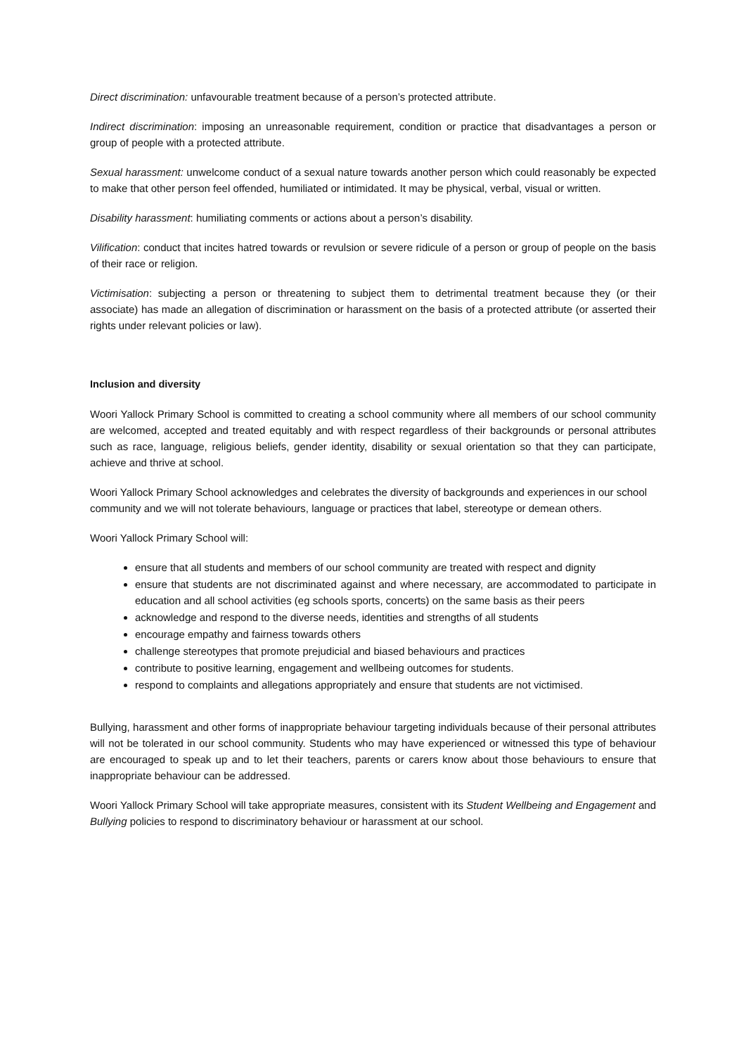Direct discrimination: unfavourable treatment because of a person’s protected attribute.
Indirect discrimination: imposing an unreasonable requirement, condition or practice that disadvantages a person or group of people with a protected attribute.
Sexual harassment: unwelcome conduct of a sexual nature towards another person which could reasonably be expected to make that other person feel offended, humiliated or intimidated. It may be physical, verbal, visual or written.
Disability harassment: humiliating comments or actions about a person’s disability.
Vilification: conduct that incites hatred towards or revulsion or severe ridicule of a person or group of people on the basis of their race or religion.
Victimisation: subjecting a person or threatening to subject them to detrimental treatment because they (or their associate) has made an allegation of discrimination or harassment on the basis of a protected attribute (or asserted their rights under relevant policies or law).
Inclusion and diversity
Woori Yallock Primary School is committed to creating a school community where all members of our school community are welcomed, accepted and treated equitably and with respect regardless of their backgrounds or personal attributes such as race, language, religious beliefs, gender identity, disability or sexual orientation so that they can participate, achieve and thrive at school.
Woori Yallock Primary School acknowledges and celebrates the diversity of backgrounds and experiences in our school community and we will not tolerate behaviours, language or practices that label, stereotype or demean others.
Woori Yallock Primary School will:
ensure that all students and members of our school community are treated with respect and dignity
ensure that students are not discriminated against and where necessary, are accommodated to participate in education and all school activities (eg schools sports, concerts) on the same basis as their peers
acknowledge and respond to the diverse needs, identities and strengths of all students
encourage empathy and fairness towards others
challenge stereotypes that promote prejudicial and biased behaviours and practices
contribute to positive learning, engagement and wellbeing outcomes for students.
respond to complaints and allegations appropriately and ensure that students are not victimised.
Bullying, harassment and other forms of inappropriate behaviour targeting individuals because of their personal attributes will not be tolerated in our school community. Students who may have experienced or witnessed this type of behaviour are encouraged to speak up and to let their teachers, parents or carers know about those behaviours to ensure that inappropriate behaviour can be addressed.
Woori Yallock Primary School will take appropriate measures, consistent with its Student Wellbeing and Engagement and Bullying policies to respond to discriminatory behaviour or harassment at our school.